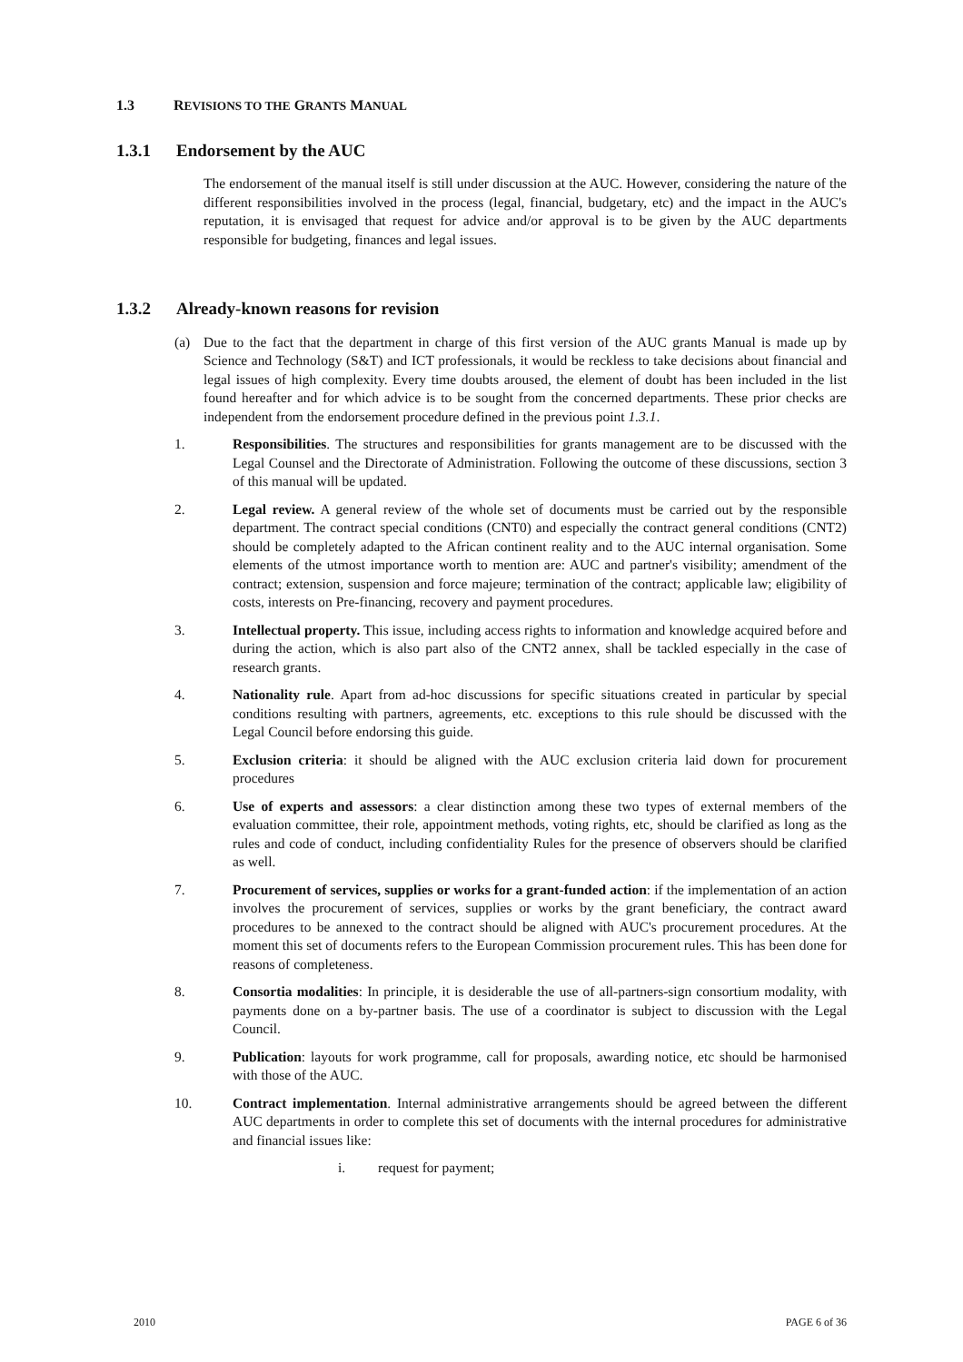1.3 REVISIONS TO THE GRANTS MANUAL
1.3.1 Endorsement by the AUC
The endorsement of the manual itself is still under discussion at the AUC. However, considering the nature of the different responsibilities involved in the process (legal, financial, budgetary, etc) and the impact in the AUC's reputation, it is envisaged that request for advice and/or approval is to be given by the AUC departments responsible for budgeting, finances and legal issues.
1.3.2 Already-known reasons for revision
(a) Due to the fact that the department in charge of this first version of the AUC grants Manual is made up by Science and Technology (S&T) and ICT professionals, it would be reckless to take decisions about financial and legal issues of high complexity. Every time doubts aroused, the element of doubt has been included in the list found hereafter and for which advice is to be sought from the concerned departments. These prior checks are independent from the endorsement procedure defined in the previous point 1.3.1.
1. Responsibilities. The structures and responsibilities for grants management are to be discussed with the Legal Counsel and the Directorate of Administration. Following the outcome of these discussions, section 3 of this manual will be updated.
2. Legal review. A general review of the whole set of documents must be carried out by the responsible department. The contract special conditions (CNT0) and especially the contract general conditions (CNT2) should be completely adapted to the African continent reality and to the AUC internal organisation. Some elements of the utmost importance worth to mention are: AUC and partner's visibility; amendment of the contract; extension, suspension and force majeure; termination of the contract; applicable law; eligibility of costs, interests on Pre-financing, recovery and payment procedures.
3. Intellectual property. This issue, including access rights to information and knowledge acquired before and during the action, which is also part also of the CNT2 annex, shall be tackled especially in the case of research grants.
4. Nationality rule. Apart from ad-hoc discussions for specific situations created in particular by special conditions resulting with partners, agreements, etc. exceptions to this rule should be discussed with the Legal Council before endorsing this guide.
5. Exclusion criteria: it should be aligned with the AUC exclusion criteria laid down for procurement procedures
6. Use of experts and assessors: a clear distinction among these two types of external members of the evaluation committee, their role, appointment methods, voting rights, etc, should be clarified as long as the rules and code of conduct, including confidentiality Rules for the presence of observers should be clarified as well.
7. Procurement of services, supplies or works for a grant-funded action: if the implementation of an action involves the procurement of services, supplies or works by the grant beneficiary, the contract award procedures to be annexed to the contract should be aligned with AUC's procurement procedures. At the moment this set of documents refers to the European Commission procurement rules. This has been done for reasons of completeness.
8. Consortia modalities: In principle, it is desiderable the use of all-partners-sign consortium modality, with payments done on a by-partner basis. The use of a coordinator is subject to discussion with the Legal Council.
9. Publication: layouts for work programme, call for proposals, awarding notice, etc should be harmonised with those of the AUC.
10. Contract implementation. Internal administrative arrangements should be agreed between the different AUC departments in order to complete this set of documents with the internal procedures for administrative and financial issues like:
i. request for payment;
2010 PAGE 6 of 36